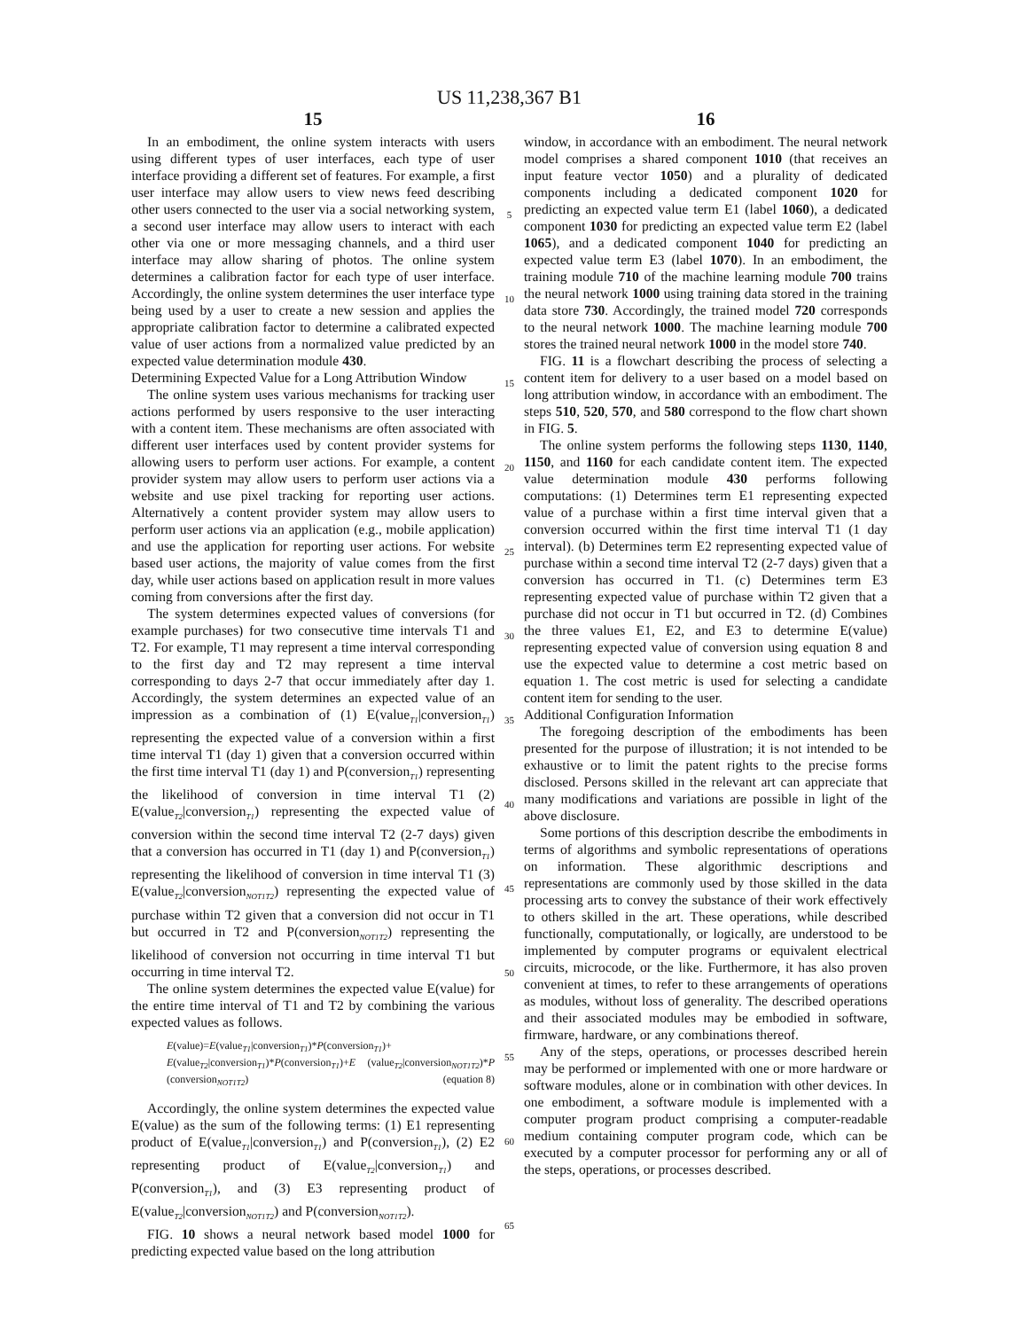US 11,238,367 B1
15
In an embodiment, the online system interacts with users using different types of user interfaces, each type of user interface providing a different set of features. For example, a first user interface may allow users to view news feed describing other users connected to the user via a social networking system, a second user interface may allow users to interact with each other via one or more messaging channels, and a third user interface may allow sharing of photos. The online system determines a calibration factor for each type of user interface. Accordingly, the online system determines the user interface type being used by a user to create a new session and applies the appropriate calibration factor to determine a calibrated expected value of user actions from a normalized value predicted by an expected value determination module 430.
Determining Expected Value for a Long Attribution Window
The online system uses various mechanisms for tracking user actions performed by users responsive to the user interacting with a content item. These mechanisms are often associated with different user interfaces used by content provider systems for allowing users to perform user actions. For example, a content provider system may allow users to perform user actions via a website and use pixel tracking for reporting user actions. Alternatively a content provider system may allow users to perform user actions via an application (e.g., mobile application) and use the application for reporting user actions. For website based user actions, the majority of value comes from the first day, while user actions based on application result in more values coming from conversions after the first day.
The system determines expected values of conversions (for example purchases) for two consecutive time intervals T1 and T2. For example, T1 may represent a time interval corresponding to the first day and T2 may represent a time interval corresponding to days 2-7 that occur immediately after day 1. Accordingly, the system determines an expected value of an impression as a combination of (1) E(value<sub>T1</sub>|conversion<sub>T1</sub>) representing the expected value of a conversion within a first time interval T1 (day 1) given that a conversion occurred within the first time interval T1 (day 1) and P(conversion<sub>T1</sub>) representing the likelihood of conversion in time interval T1 (2) E(value<sub>T2</sub>|conversion<sub>T1</sub>) representing the expected value of conversion within the second time interval T2 (2-7 days) given that a conversion has occurred in T1 (day 1) and P(conversion<sub>T1</sub>) representing the likelihood of conversion in time interval T1 (3) E(value<sub>T2</sub>|conversion<sub>NOT1T2</sub>) representing the expected value of purchase within T2 given that a conversion did not occur in T1 but occurred in T2 and P(conversion<sub>NOT1T2</sub>) representing the likelihood of conversion not occurring in time interval T1 but occurring in time interval T2.
The online system determines the expected value E(value) for the entire time interval of T1 and T2 by combining the various expected values as follows.
E(value)=E(value<sub>T1</sub>|conversion<sub>T1</sub>)*P(conversion<sub>T1</sub>)+ E(value<sub>T2</sub>|conversion<sub>T1</sub>)*P(conversion<sub>T1</sub>)+E (value<sub>T2</sub>|conversion<sub>NOT1T2</sub>)*P (conversion<sub>NOT1T2</sub>) (equation 8)
Accordingly, the online system determines the expected value E(value) as the sum of the following terms: (1) E1 representing product of E(value<sub>T1</sub>|conversion<sub>T1</sub>) and P(conversion<sub>T1</sub>), (2) E2 representing product of E(value<sub>T2</sub>|conversion<sub>T1</sub>) and P(conversion<sub>T1</sub>), and (3) E3 representing product of E(value<sub>T2</sub>|conversion<sub>NOT1T2</sub>) and P(conversion<sub>NOT1T2</sub>).
FIG. 10 shows a neural network based model 1000 for predicting expected value based on the long attribution
5
10
15
20
25
30
35
40
45
50
55
60
65
16
window, in accordance with an embodiment. The neural network model comprises a shared component 1010 (that receives an input feature vector 1050) and a plurality of dedicated components including a dedicated component 1020 for predicting an expected value term E1 (label 1060), a dedicated component 1030 for predicting an expected value term E2 (label 1065), and a dedicated component 1040 for predicting an expected value term E3 (label 1070). In an embodiment, the training module 710 of the machine learning module 700 trains the neural network 1000 using training data stored in the training data store 730. Accordingly, the trained model 720 corresponds to the neural network 1000. The machine learning module 700 stores the trained neural network 1000 in the model store 740.
FIG. 11 is a flowchart describing the process of selecting a content item for delivery to a user based on a model based on long attribution window, in accordance with an embodiment. The steps 510, 520, 570, and 580 correspond to the flow chart shown in FIG. 5.
The online system performs the following steps 1130, 1140, 1150, and 1160 for each candidate content item. The expected value determination module 430 performs following computations: (1) Determines term E1 representing expected value of a purchase within a first time interval given that a conversion occurred within the first time interval T1 (1 day interval). (b) Determines term E2 representing expected value of purchase within a second time interval T2 (2-7 days) given that a conversion has occurred in T1. (c) Determines term E3 representing expected value of purchase within T2 given that a purchase did not occur in T1 but occurred in T2. (d) Combines the three values E1, E2, and E3 to determine E(value) representing expected value of conversion using equation 8 and use the expected value to determine a cost metric based on equation 1. The cost metric is used for selecting a candidate content item for sending to the user.
Additional Configuration Information
The foregoing description of the embodiments has been presented for the purpose of illustration; it is not intended to be exhaustive or to limit the patent rights to the precise forms disclosed. Persons skilled in the relevant art can appreciate that many modifications and variations are possible in light of the above disclosure.
Some portions of this description describe the embodiments in terms of algorithms and symbolic representations of operations on information. These algorithmic descriptions and representations are commonly used by those skilled in the data processing arts to convey the substance of their work effectively to others skilled in the art. These operations, while described functionally, computationally, or logically, are understood to be implemented by computer programs or equivalent electrical circuits, microcode, or the like. Furthermore, it has also proven convenient at times, to refer to these arrangements of operations as modules, without loss of generality. The described operations and their associated modules may be embodied in software, firmware, hardware, or any combinations thereof.
Any of the steps, operations, or processes described herein may be performed or implemented with one or more hardware or software modules, alone or in combination with other devices. In one embodiment, a software module is implemented with a computer program product comprising a computer-readable medium containing computer program code, which can be executed by a computer processor for performing any or all of the steps, operations, or processes described.